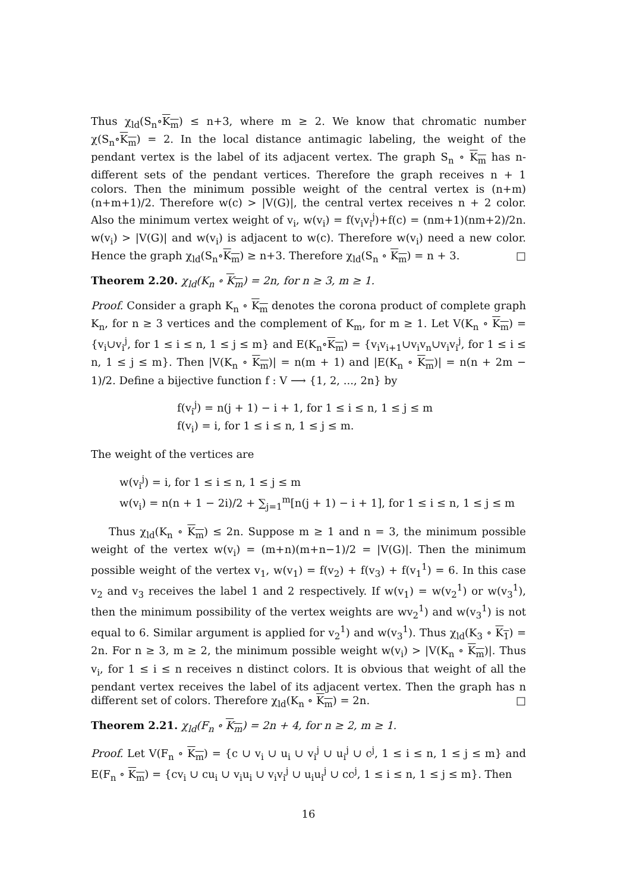Thus χ<sub>ld</sub>(S<sub>n</sub>∘K<sub>m</sub>) ≤ n+3, where m ≥ 2. We know that chromatic number χ(S<sub>n</sub>∘K<sub>m</sub>) = 2. In the local distance antimagic labeling, the weight of the pendant vertex is the label of its adjacent vertex. The graph S<sub>n</sub> ∘ K<sub>m</sub> has n-different sets of the pendant vertices. Therefore the graph receives n + 1 colors. Then the minimum possible weight of the central vertex is (n+m)(n+m+1)/2. Therefore w(c) > |V(G)|, the central vertex receives n + 2 color. Also the minimum vertex weight of v<sub>i</sub>, w(v<sub>i</sub>) = f(v<sub>i</sub>v<sub>i</sub><sup>j</sup>)+f(c) = (nm+1)(nm+2)/2n. w(v<sub>i</sub>) > |V(G)| and w(v<sub>i</sub>) is adjacent to w(c). Therefore w(v<sub>i</sub>) need a new color. Hence the graph χ<sub>ld</sub>(S<sub>n</sub>∘K<sub>m</sub>) ≥ n+3. Therefore χ<sub>ld</sub>(S<sub>n</sub> ∘ K<sub>m</sub>) = n + 3. □
Theorem 2.20. χ<sub>ld</sub>(K<sub>n</sub> ∘ K<sub>m</sub>) = 2n, for n ≥ 3, m ≥ 1.
Proof. Consider a graph K<sub>n</sub> ∘ K<sub>m</sub> denotes the corona product of complete graph K<sub>n</sub>, for n ≥ 3 vertices and the complement of K<sub>m</sub>, for m ≥ 1. Let V(K<sub>n</sub> ∘ K<sub>m</sub>) = {v<sub>i</sub>∪v<sub>i</sub><sup>j</sup>, for 1 ≤ i ≤ n, 1 ≤ j ≤ m} and E(K<sub>n</sub>∘K<sub>m</sub>) = {v<sub>i</sub>v<sub>i+1</sub>∪v<sub>i</sub>v<sub>n</sub>∪v<sub>i</sub>v<sub>i</sub><sup>j</sup>, for 1 ≤ i ≤ n, 1 ≤ j ≤ m}. Then |V(K<sub>n</sub> ∘ K<sub>m</sub>)| = n(m + 1) and |E(K<sub>n</sub> ∘ K<sub>m</sub>)| = n(n + 2m − 1)/2. Define a bijective function f : V ⟶ {1, 2, ..., 2n} by
f(v<sub>i</sub><sup>j</sup>) = n(j + 1) − i + 1, for 1 ≤ i ≤ n, 1 ≤ j ≤ m
f(v<sub>i</sub>) = i, for 1 ≤ i ≤ n, 1 ≤ j ≤ m.
The weight of the vertices are
w(v<sub>i</sub><sup>j</sup>) = i, for 1 ≤ i ≤ n, 1 ≤ j ≤ m
w(v<sub>i</sub>) = n(n + 1 − 2i)/2 + ∑<sub>j=1</sub><sup>m</sup>[n(j + 1) − i + 1], for 1 ≤ i ≤ n, 1 ≤ j ≤ m
Thus χ<sub>ld</sub>(K<sub>n</sub> ∘ K<sub>m</sub>) ≤ 2n. Suppose m ≥ 1 and n = 3, the minimum possible weight of the vertex w(v<sub>i</sub>) = (m+n)(m+n−1)/2 = |V(G)|. Then the minimum possible weight of the vertex v<sub>1</sub>, w(v<sub>1</sub>) = f(v<sub>2</sub>) + f(v<sub>3</sub>) + f(v<sub>1</sub><sup>1</sup>) = 6. In this case v<sub>2</sub> and v<sub>3</sub> receives the label 1 and 2 respectively. If w(v<sub>1</sub>) = w(v<sub>2</sub><sup>1</sup>) or w(v<sub>3</sub><sup>1</sup>), then the minimum possibility of the vertex weights are wv<sub>2</sub><sup>1</sup>) and w(v<sub>3</sub><sup>1</sup>) is not equal to 6. Similar argument is applied for v<sub>2</sub><sup>1</sup>) and w(v<sub>3</sub><sup>1</sup>). Thus χ<sub>ld</sub>(K<sub>3</sub> ∘ K<sub>1</sub>) = 2n. For n ≥ 3, m ≥ 2, the minimum possible weight w(v<sub>i</sub>) > |V(K<sub>n</sub> ∘ K<sub>m</sub>)|. Thus v<sub>i</sub>, for 1 ≤ i ≤ n receives n distinct colors. It is obvious that weight of all the pendant vertex receives the label of its adjacent vertex. Then the graph has n different set of colors. Therefore χ<sub>ld</sub>(K<sub>n</sub> ∘ K<sub>m</sub>) = 2n. □
Theorem 2.21. χ<sub>ld</sub>(F<sub>n</sub> ∘ K<sub>m</sub>) = 2n + 4, for n ≥ 2, m ≥ 1.
Proof. Let V(F<sub>n</sub> ∘ K<sub>m</sub>) = {c ∪ v<sub>i</sub> ∪ u<sub>i</sub> ∪ v<sub>i</sub><sup>j</sup> ∪ u<sub>i</sub><sup>j</sup> ∪ c<sup>j</sup>, 1 ≤ i ≤ n, 1 ≤ j ≤ m} and E(F<sub>n</sub> ∘ K<sub>m</sub>) = {cv<sub>i</sub> ∪ cu<sub>i</sub> ∪ v<sub>i</sub>u<sub>i</sub> ∪ v<sub>i</sub>v<sub>i</sub><sup>j</sup> ∪ u<sub>i</sub>u<sub>i</sub><sup>j</sup> ∪ cc<sup>j</sup>, 1 ≤ i ≤ n, 1 ≤ j ≤ m}. Then
16